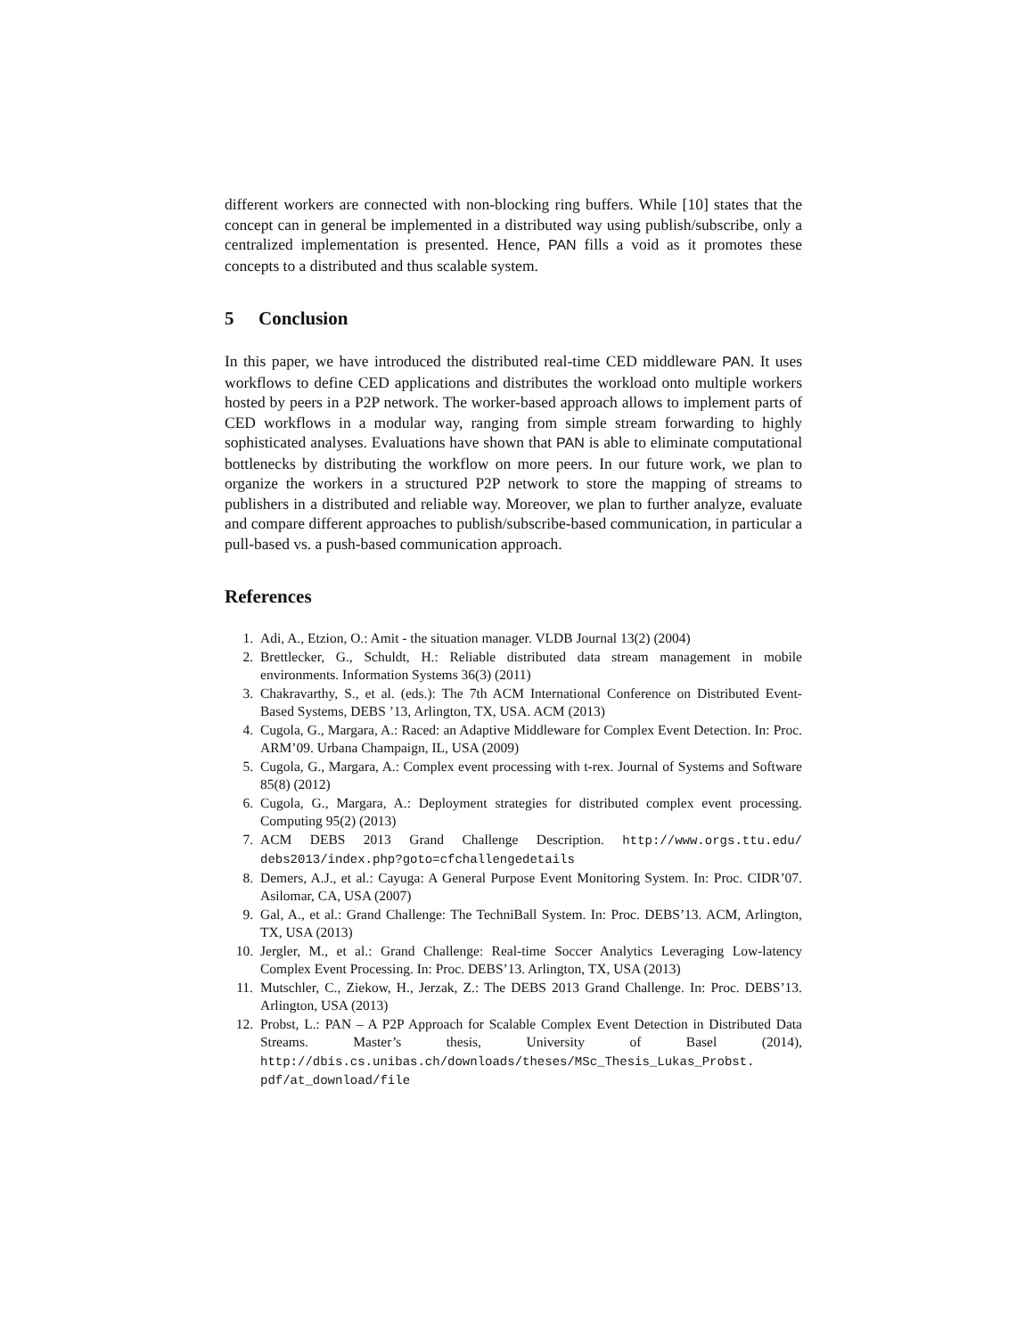different workers are connected with non-blocking ring buffers. While [10] states that the concept can in general be implemented in a distributed way using publish/subscribe, only a centralized implementation is presented. Hence, PAN fills a void as it promotes these concepts to a distributed and thus scalable system.
5 Conclusion
In this paper, we have introduced the distributed real-time CED middleware PAN. It uses workflows to define CED applications and distributes the workload onto multiple workers hosted by peers in a P2P network. The worker-based approach allows to implement parts of CED workflows in a modular way, ranging from simple stream forwarding to highly sophisticated analyses. Evaluations have shown that PAN is able to eliminate computational bottlenecks by distributing the workflow on more peers. In our future work, we plan to organize the workers in a structured P2P network to store the mapping of streams to publishers in a distributed and reliable way. Moreover, we plan to further analyze, evaluate and compare different approaches to publish/subscribe-based communication, in particular a pull-based vs. a push-based communication approach.
References
1. Adi, A., Etzion, O.: Amit - the situation manager. VLDB Journal 13(2) (2004)
2. Brettlecker, G., Schuldt, H.: Reliable distributed data stream management in mobile environments. Information Systems 36(3) (2011)
3. Chakravarthy, S., et al. (eds.): The 7th ACM International Conference on Distributed Event-Based Systems, DEBS ’13, Arlington, TX, USA. ACM (2013)
4. Cugola, G., Margara, A.: Raced: an Adaptive Middleware for Complex Event Detection. In: Proc. ARM’09. Urbana Champaign, IL, USA (2009)
5. Cugola, G., Margara, A.: Complex event processing with t-rex. Journal of Systems and Software 85(8) (2012)
6. Cugola, G., Margara, A.: Deployment strategies for distributed complex event processing. Computing 95(2) (2013)
7. ACM DEBS 2013 Grand Challenge Description. http://www.orgs.ttu.edu/ debs2013/index.php?goto=cfchallengedetails
8. Demers, A.J., et al.: Cayuga: A General Purpose Event Monitoring System. In: Proc. CIDR’07. Asilomar, CA, USA (2007)
9. Gal, A., et al.: Grand Challenge: The TechniBall System. In: Proc. DEBS’13. ACM, Arlington, TX, USA (2013)
10. Jergler, M., et al.: Grand Challenge: Real-time Soccer Analytics Leveraging Low-latency Complex Event Processing. In: Proc. DEBS’13. Arlington, TX, USA (2013)
11. Mutschler, C., Ziekow, H., Jerzak, Z.: The DEBS 2013 Grand Challenge. In: Proc. DEBS’13. Arlington, USA (2013)
12. Probst, L.: PAN – A P2P Approach for Scalable Complex Event Detection in Distributed Data Streams. Master’s thesis, University of Basel (2014), http://dbis.cs.unibas.ch/downloads/theses/MSc_Thesis_Lukas_Probst. pdf/at_download/file